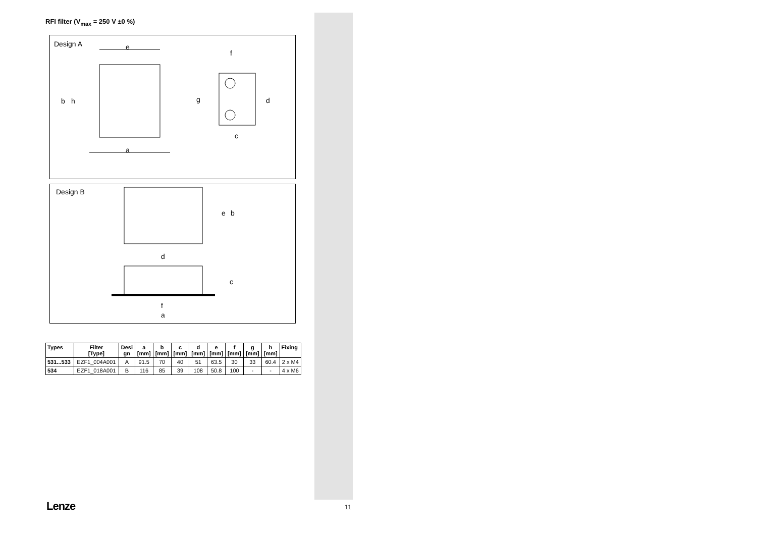RFI filter (V<sub>max</sub> = 250 V ±0 %)
Design A
e
a
b
h
f
g
d
c
Design B
e
b
d
c
f
a
| Types | Filter [Type] | Desi gn | a [mm] | b [mm] | c [mm] | d [mm] | e [mm] | f [mm] | g [mm] | h [mm] | Fixing |
| --- | --- | --- | --- | --- | --- | --- | --- | --- | --- | --- | --- |
| 531...533 | EZF1_004A001 | A | 91.5 | 70 | 40 | 51 | 63.5 | 30 | 33 | 60.4 | 2 x M4 |
| 534 | EZF1_018A001 | B | 116 | 85 | 39 | 108 | 50.8 | 100 | - | - | 4 x M6 |
Lenze 11